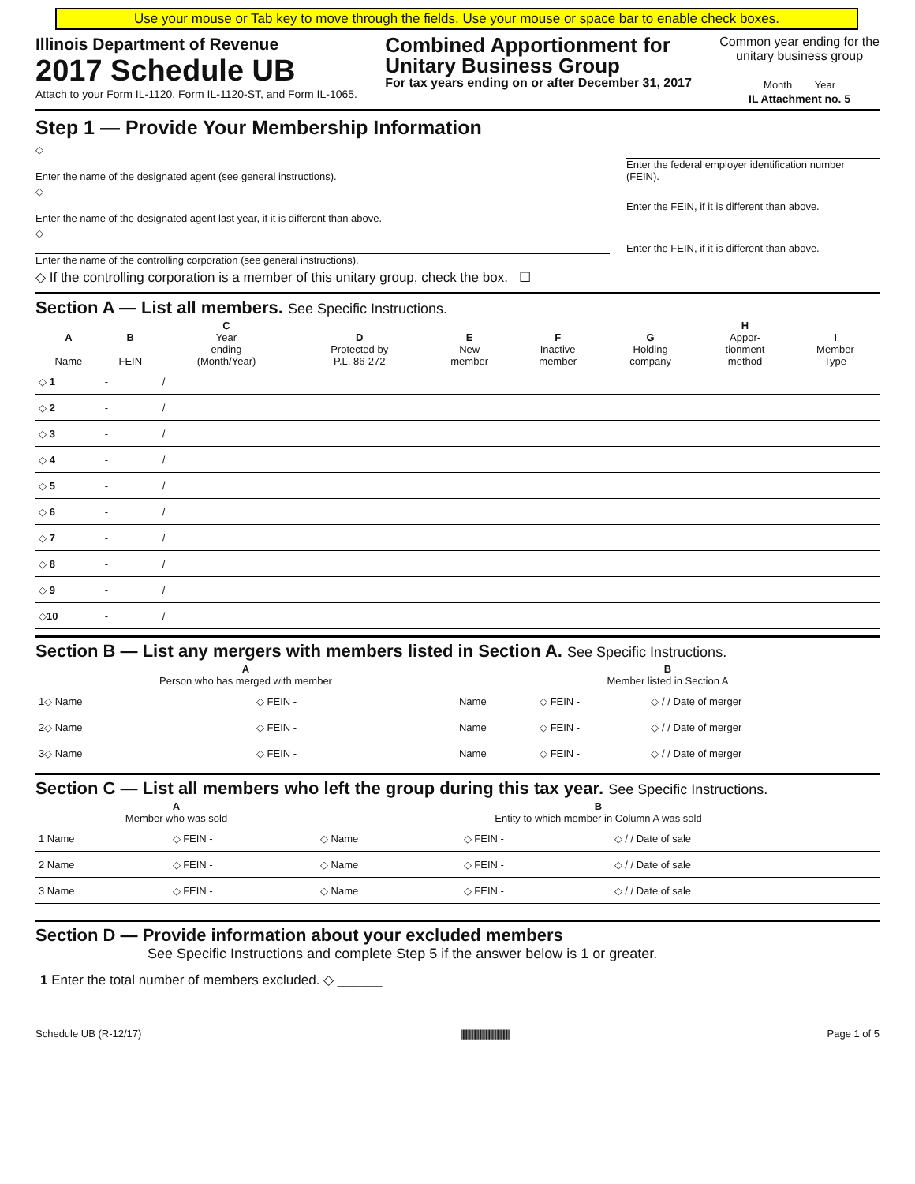Use your mouse or Tab key to move through the fields. Use your mouse or space bar to enable check boxes.
Illinois Department of Revenue
2017 Schedule UB
Attach to your Form IL-1120, Form IL-1120-ST, and Form IL-1065.
Combined Apportionment for
Unitary Business Group
For tax years ending on or after December 31, 2017
Common year ending for the
unitary business group
Month Year
IL Attachment no. 5
Step 1 — Provide Your Membership Information
◇
Enter the name of the designated agent (see general instructions).
Enter the federal employer identification number (FEIN).
◇
Enter the name of the designated agent last year, if it is different than above.
Enter the FEIN, if it is different than above.
◇
Enter the name of the controlling corporation (see general instructions).
Enter the FEIN, if it is different than above.
◇ If the controlling corporation is a member of this unitary group, check the box. ☐
Section A — List all members. See Specific Instructions.
| A Name | B FEIN | C Year ending (Month/Year) | D Protected by P.L. 86-272 | E New member | F Inactive member | G Holding company | H Appor- tionment method | I Member Type |
| --- | --- | --- | --- | --- | --- | --- | --- | --- |
| ◇ 1 | - | / | | | | | | |
| ◇ 2 | - | / | | | | | | |
| ◇ 3 | - | / | | | | | | |
| ◇ 4 | - | / | | | | | | |
| ◇ 5 | - | / | | | | | | |
| ◇ 6 | - | / | | | | | | |
| ◇ 7 | - | / | | | | | | |
| ◇ 8 | - | / | | | | | | |
| ◇ 9 | - | / | | | | | | |
| ◇ 10 | - | / | | | | | | |
Section B — List any mergers with members listed in Section A. See Specific Instructions.
| A Person who has merged with member | | B Member listed in Section A | | |
| --- | --- | --- | --- | --- |
| 1◇ Name | ◇ FEIN - | Name | ◇ FEIN - | ◇ / / Date of merger |
| 2◇ Name | ◇ FEIN - | Name | ◇ FEIN - | ◇ / / Date of merger |
| 3◇ Name | ◇ FEIN - | Name | ◇ FEIN - | ◇ / / Date of merger |
Section C — List all members who left the group during this tax year. See Specific Instructions.
| A Member who was sold | | B Entity to which member in Column A was sold | | |
| --- | --- | --- | --- | --- |
| 1 Name | ◇ FEIN - | ◇ Name | ◇ FEIN - | ◇ / / Date of sale |
| 2 Name | ◇ FEIN - | ◇ Name | ◇ FEIN - | ◇ / / Date of sale |
| 3 Name | ◇ FEIN - | ◇ Name | ◇ FEIN - | ◇ / / Date of sale |
Section D — Provide information about your excluded members
See Specific Instructions and complete Step 5 if the answer below is 1 or greater.
1 Enter the total number of members excluded. ◇ ______
Schedule UB (R-12/17) ||||||||||||||||||||||||||||||||||||||||||||| Page 1 of 5